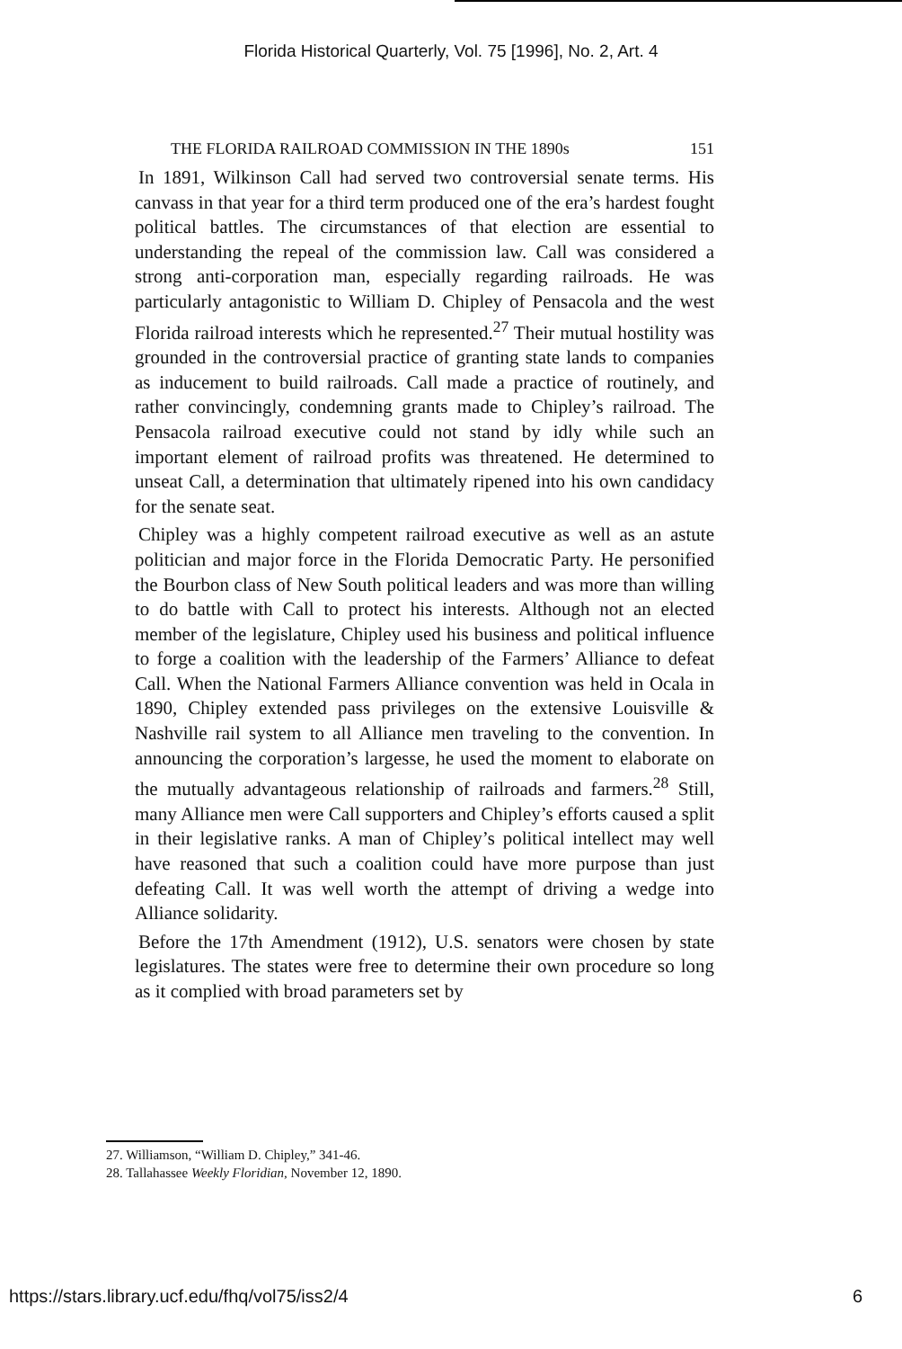Florida Historical Quarterly, Vol. 75 [1996], No. 2, Art. 4
THE FLORIDA RAILROAD COMMISSION IN THE 1890s 151
In 1891, Wilkinson Call had served two controversial senate terms. His canvass in that year for a third term produced one of the era’s hardest fought political battles. The circumstances of that election are essential to understanding the repeal of the commission law. Call was considered a strong anti-corporation man, especially regarding railroads. He was particularly antagonistic to William D. Chipley of Pensacola and the west Florida railroad interests which he represented.<sup>27</sup> Their mutual hostility was grounded in the controversial practice of granting state lands to companies as inducement to build railroads. Call made a practice of routinely, and rather convincingly, condemning grants made to Chipley’s railroad. The Pensacola railroad executive could not stand by idly while such an important element of railroad profits was threatened. He determined to unseat Call, a determination that ultimately ripened into his own candidacy for the senate seat.
Chipley was a highly competent railroad executive as well as an astute politician and major force in the Florida Democratic Party. He personified the Bourbon class of New South political leaders and was more than willing to do battle with Call to protect his interests. Although not an elected member of the legislature, Chipley used his business and political influence to forge a coalition with the leadership of the Farmers’ Alliance to defeat Call. When the National Farmers Alliance convention was held in Ocala in 1890, Chipley extended pass privileges on the extensive Louisville & Nashville rail system to all Alliance men traveling to the convention. In announcing the corporation’s largesse, he used the moment to elaborate on the mutually advantageous relationship of railroads and farmers.<sup>28</sup> Still, many Alliance men were Call supporters and Chipley’s efforts caused a split in their legislative ranks. A man of Chipley’s political intellect may well have reasoned that such a coalition could have more purpose than just defeating Call. It was well worth the attempt of driving a wedge into Alliance solidarity.
Before the 17th Amendment (1912), U.S. senators were chosen by state legislatures. The states were free to determine their own procedure so long as it complied with broad parameters set by
27. Williamson, “William D. Chipley,” 341-46.
28. Tallahassee Weekly Floridian, November 12, 1890.
https://stars.library.ucf.edu/fhq/vol75/iss2/4 6